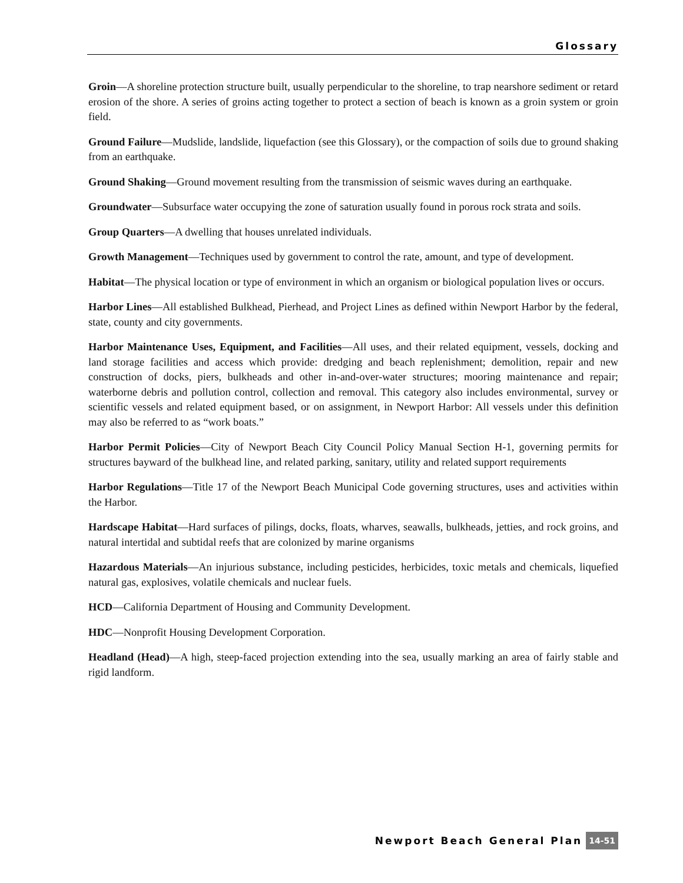Glossary
Groin—A shoreline protection structure built, usually perpendicular to the shoreline, to trap nearshore sediment or retard erosion of the shore. A series of groins acting together to protect a section of beach is known as a groin system or groin field.
Ground Failure—Mudslide, landslide, liquefaction (see this Glossary), or the compaction of soils due to ground shaking from an earthquake.
Ground Shaking—Ground movement resulting from the transmission of seismic waves during an earthquake.
Groundwater—Subsurface water occupying the zone of saturation usually found in porous rock strata and soils.
Group Quarters—A dwelling that houses unrelated individuals.
Growth Management—Techniques used by government to control the rate, amount, and type of development.
Habitat—The physical location or type of environment in which an organism or biological population lives or occurs.
Harbor Lines—All established Bulkhead, Pierhead, and Project Lines as defined within Newport Harbor by the federal, state, county and city governments.
Harbor Maintenance Uses, Equipment, and Facilities—All uses, and their related equipment, vessels, docking and land storage facilities and access which provide: dredging and beach replenishment; demolition, repair and new construction of docks, piers, bulkheads and other in-and-over-water structures; mooring maintenance and repair; waterborne debris and pollution control, collection and removal. This category also includes environmental, survey or scientific vessels and related equipment based, or on assignment, in Newport Harbor: All vessels under this definition may also be referred to as “work boats.”
Harbor Permit Policies—City of Newport Beach City Council Policy Manual Section H-1, governing permits for structures bayward of the bulkhead line, and related parking, sanitary, utility and related support requirements
Harbor Regulations—Title 17 of the Newport Beach Municipal Code governing structures, uses and activities within the Harbor.
Hardscape Habitat—Hard surfaces of pilings, docks, floats, wharves, seawalls, bulkheads, jetties, and rock groins, and natural intertidal and subtidal reefs that are colonized by marine organisms
Hazardous Materials—An injurious substance, including pesticides, herbicides, toxic metals and chemicals, liquefied natural gas, explosives, volatile chemicals and nuclear fuels.
HCD—California Department of Housing and Community Development.
HDC—Nonprofit Housing Development Corporation.
Headland (Head)—A high, steep-faced projection extending into the sea, usually marking an area of fairly stable and rigid landform.
Newport Beach General Plan 14-51